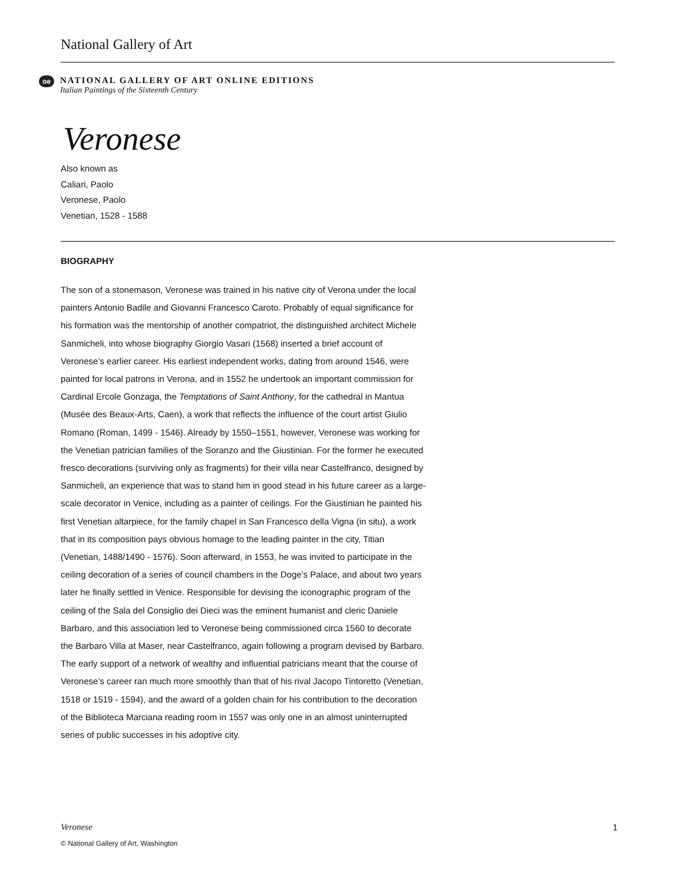National Gallery of Art
oe
NATIONAL GALLERY OF ART ONLINE EDITIONS
Italian Paintings of the Sixteenth Century
Veronese
Also known as
Caliari, Paolo
Veronese, Paolo
Venetian, 1528 - 1588
BIOGRAPHY
The son of a stonemason, Veronese was trained in his native city of Verona under the local painters Antonio Badile and Giovanni Francesco Caroto. Probably of equal significance for his formation was the mentorship of another compatriot, the distinguished architect Michele Sanmicheli, into whose biography Giorgio Vasari (1568) inserted a brief account of Veronese’s earlier career. His earliest independent works, dating from around 1546, were painted for local patrons in Verona, and in 1552 he undertook an important commission for Cardinal Ercole Gonzaga, the Temptations of Saint Anthony, for the cathedral in Mantua (Musée des Beaux-Arts, Caen), a work that reflects the influence of the court artist Giulio Romano (Roman, 1499 - 1546). Already by 1550–1551, however, Veronese was working for the Venetian patrician families of the Soranzo and the Giustinian. For the former he executed fresco decorations (surviving only as fragments) for their villa near Castelfranco, designed by Sanmicheli, an experience that was to stand him in good stead in his future career as a large-scale decorator in Venice, including as a painter of ceilings. For the Giustinian he painted his first Venetian altarpiece, for the family chapel in San Francesco della Vigna (in situ), a work that in its composition pays obvious homage to the leading painter in the city, Titian (Venetian, 1488/1490 - 1576). Soon afterward, in 1553, he was invited to participate in the ceiling decoration of a series of council chambers in the Doge’s Palace, and about two years later he finally settled in Venice. Responsible for devising the iconographic program of the ceiling of the Sala del Consiglio dei Dieci was the eminent humanist and cleric Daniele Barbaro, and this association led to Veronese being commissioned circa 1560 to decorate the Barbaro Villa at Maser, near Castelfranco, again following a program devised by Barbaro. The early support of a network of wealthy and influential patricians meant that the course of Veronese’s career ran much more smoothly than that of his rival Jacopo Tintoretto (Venetian, 1518 or 1519 - 1594), and the award of a golden chain for his contribution to the decoration of the Biblioteca Marciana reading room in 1557 was only one in an almost uninterrupted series of public successes in his adoptive city.
Veronese 1
© National Gallery of Art, Washington